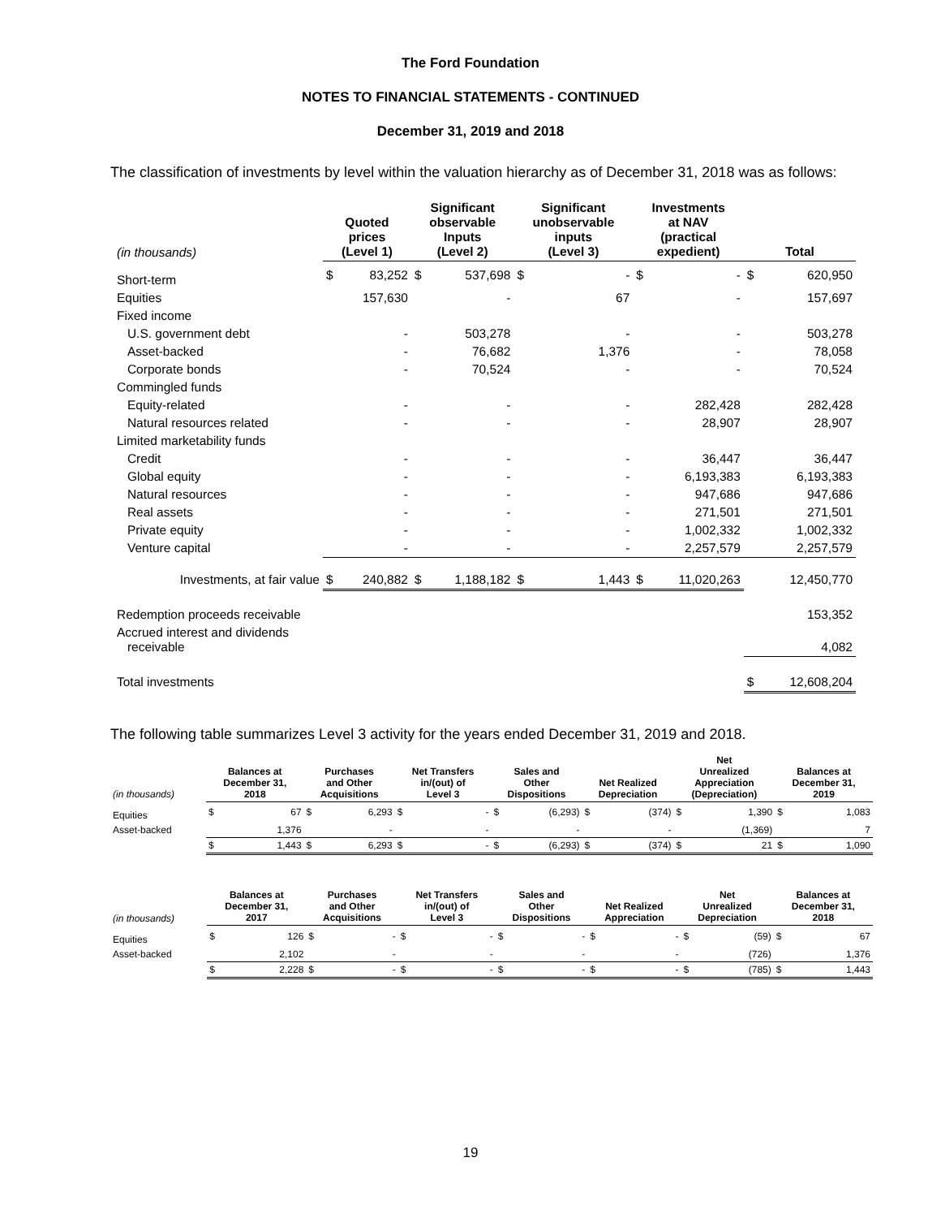The Ford Foundation
NOTES TO FINANCIAL STATEMENTS - CONTINUED
December 31, 2019 and 2018
The classification of investments by level within the valuation hierarchy as of December 31, 2018 was as follows:
| (in thousands) | Quoted prices (Level 1) | | Significant observable Inputs (Level 2) | | Significant unobservable inputs (Level 3) | | Investments at NAV (practical expedient) | | Total | |
| --- | --- | --- | --- | --- | --- | --- | --- | --- | --- | --- |
| Short-term | $ | 83,252 | $ | 537,698 | $ | - | $ | - | $ | 620,950 |
| Equities | | 157,630 | | - | | 67 | | - | | 157,697 |
| Fixed income | | | | | | | | | | |
| U.S. government debt | | - | | 503,278 | | - | | - | | 503,278 |
| Asset-backed | | - | | 76,682 | | 1,376 | | - | | 78,058 |
| Corporate bonds | | - | | 70,524 | | - | | - | | 70,524 |
| Commingled funds | | | | | | | | | | |
| Equity-related | | - | | - | | - | | 282,428 | | 282,428 |
| Natural resources related | | - | | - | | - | | 28,907 | | 28,907 |
| Limited marketability funds | | | | | | | | | | |
| Credit | | - | | - | | - | | 36,447 | | 36,447 |
| Global equity | | - | | - | | - | | 6,193,383 | | 6,193,383 |
| Natural resources | | - | | - | | - | | 947,686 | | 947,686 |
| Real assets | | - | | - | | - | | 271,501 | | 271,501 |
| Private equity | | - | | - | | - | | 1,002,332 | | 1,002,332 |
| Venture capital | | - | | - | | - | | 2,257,579 | | 2,257,579 |
| Investments, at fair value | $ | 240,882 | $ | 1,188,182 | $ | 1,443 | $ | 11,020,263 | | 12,450,770 |
| Redemption proceeds receivable | | | | | | | | | | 153,352 |
| Accrued interest and dividends receivable | | | | | | | | | | 4,082 |
| Total investments | | | | | | | | | $ | 12,608,204 |
The following table summarizes Level 3 activity for the years ended December 31, 2019 and 2018.
| (in thousands) | Balances at December 31, 2018 | | Purchases and Other Acquisitions | | Net Transfers in/(out) of Level 3 | | Sales and Other Dispositions | | Net Realized Depreciation | | Net Unrealized Appreciation (Depreciation) | | Balances at December 31, 2019 | |
| --- | --- | --- | --- | --- | --- | --- | --- | --- | --- | --- | --- | --- | --- | --- |
| Equities | $ | 67 | $ | 6,293 | $ | - | $ | (6,293) | $ | (374) | $ | 1,390 | $ | 1,083 |
| Asset-backed | | 1,376 | | - | | - | | - | | - | | (1,369) | | 7 |
| | $ | 1,443 | $ | 6,293 | $ | - | $ | (6,293) | $ | (374) | $ | 21 | $ | 1,090 |
| (in thousands) | Balances at December 31, 2017 | | Purchases and Other Acquisitions | | Net Transfers in/(out) of Level 3 | | Sales and Other Dispositions | | Net Realized Appreciation | | Net Unrealized Depreciation | | Balances at December 31, 2018 | |
| --- | --- | --- | --- | --- | --- | --- | --- | --- | --- | --- | --- | --- | --- | --- |
| Equities | $ | 126 | $ | - | $ | - | $ | - | $ | - | $ | (59) | $ | 67 |
| Asset-backed | | 2,102 | | - | | - | | - | | - | | (726) | | 1,376 |
| | $ | 2,228 | $ | - | $ | - | $ | - | $ | - | $ | (785) | $ | 1,443 |
19